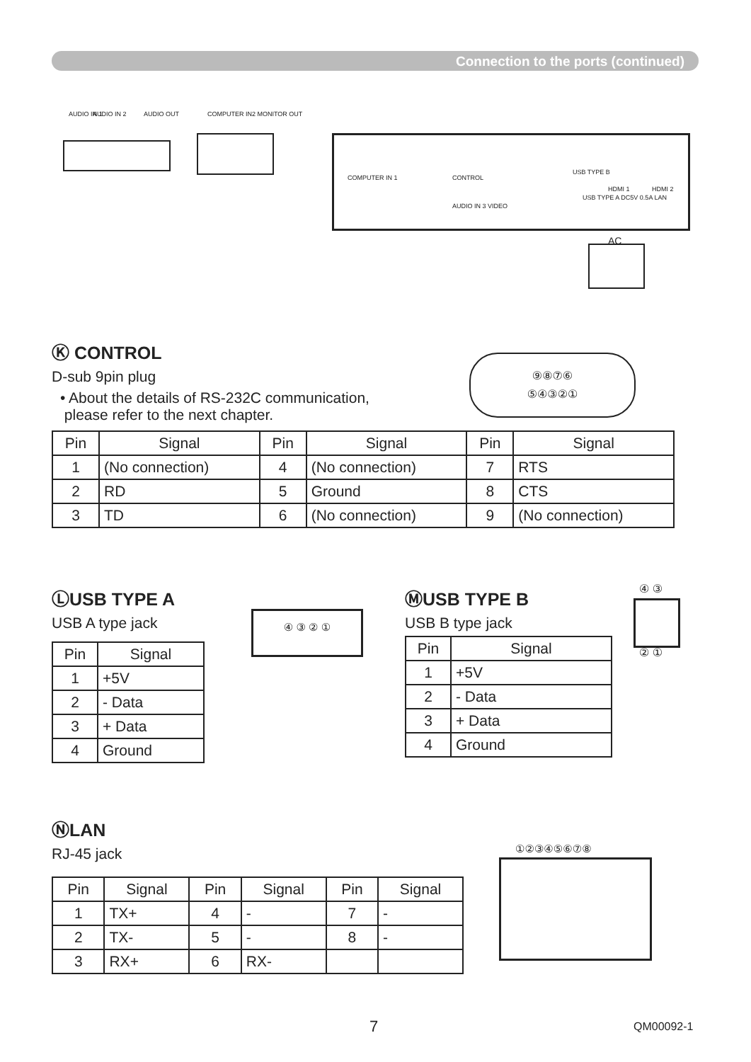Connection to the ports (continued)
AUDIO IN 1 AUDIO IN 2 AUDIO OUT COMPUTER IN2 MONITOR OUT
COMPUTER IN 1 CONTROL
AUDIO IN 3 VIDEO
USB TYPE B
HDMI 1 HDMI 2
USB TYPE A DC5V 0.5A LAN
AC
Ⓚ CONTROL
D-sub 9pin plug
• About the details of RS-232C communication,
please refer to the next chapter.
⑨⑧⑦⑥
⑤④③②①
| Pin | Signal | Pin | Signal | Pin | Signal |
| --- | --- | --- | --- | --- | --- |
| 1 | (No connection) | 4 | (No connection) | 7 | RTS |
| 2 | RD | 5 | Ground | 8 | CTS |
| 3 | TD | 6 | (No connection) | 9 | (No connection) |
ⓁUSB TYPE A
USB A type jack
| Pin | Signal |
| --- | --- |
| 1 | +5V |
| 2 | - Data |
| 3 | + Data |
| 4 | Ground |
④ ③ ② ①
ⓂUSB TYPE B
USB B type jack
| Pin | Signal |
| --- | --- |
| 1 | +5V |
| 2 | - Data |
| 3 | + Data |
| 4 | Ground |
④ ③
② ①
ⓃLAN
RJ-45 jack
| Pin | Signal | Pin | Signal | Pin | Signal |
| --- | --- | --- | --- | --- | --- |
| 1 | TX+ | 4 | - | 7 | - |
| 2 | TX- | 5 | - | 8 | - |
| 3 | RX+ | 6 | RX- | | |
①②③④⑤⑥⑦⑧
7 QM00092-1